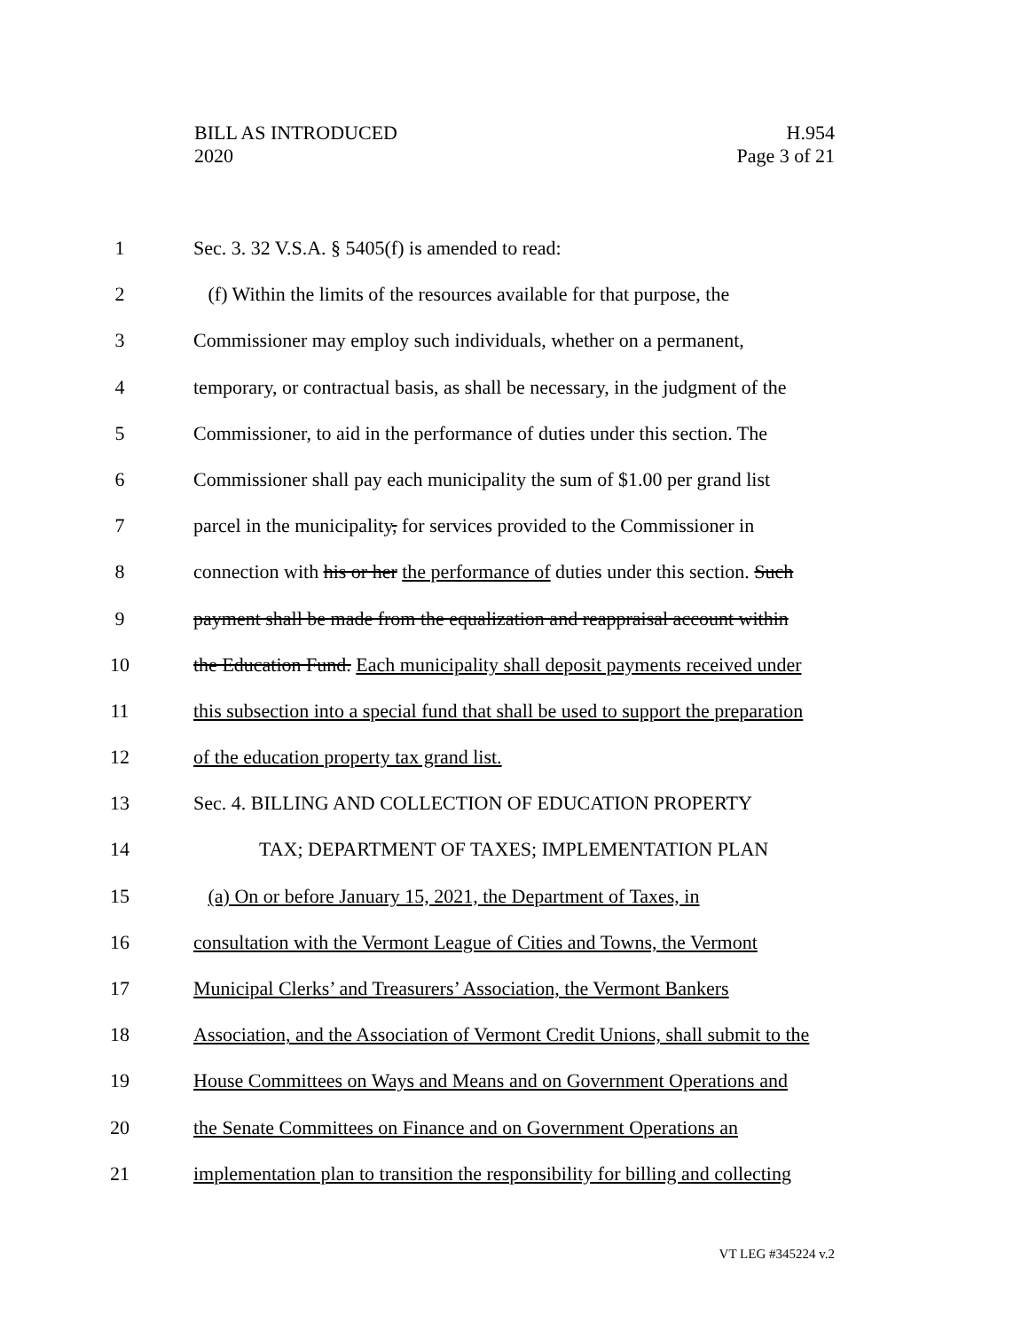BILL AS INTRODUCED
2020
H.954
Page 3 of 21
1
Sec. 3. 32 V.S.A. § 5405(f) is amended to read:
2
(f) Within the limits of the resources available for that purpose, the
3
Commissioner may employ such individuals, whether on a permanent,
4
temporary, or contractual basis, as shall be necessary, in the judgment of the
5
Commissioner, to aid in the performance of duties under this section. The
6
Commissioner shall pay each municipality the sum of $1.00 per grand list
7
parcel in the municipality, for services provided to the Commissioner in
8
connection with his or her the performance of duties under this section. Such
9
payment shall be made from the equalization and reappraisal account within
10
the Education Fund. Each municipality shall deposit payments received under
11
this subsection into a special fund that shall be used to support the preparation
12
of the education property tax grand list.
13
Sec. 4. BILLING AND COLLECTION OF EDUCATION PROPERTY
14
TAX; DEPARTMENT OF TAXES; IMPLEMENTATION PLAN
15
(a) On or before January 15, 2021, the Department of Taxes, in
16
consultation with the Vermont League of Cities and Towns, the Vermont
17
Municipal Clerks’ and Treasurers’ Association, the Vermont Bankers
18
Association, and the Association of Vermont Credit Unions, shall submit to the
19
House Committees on Ways and Means and on Government Operations and
20
the Senate Committees on Finance and on Government Operations an
21
implementation plan to transition the responsibility for billing and collecting
VT LEG #345224 v.2